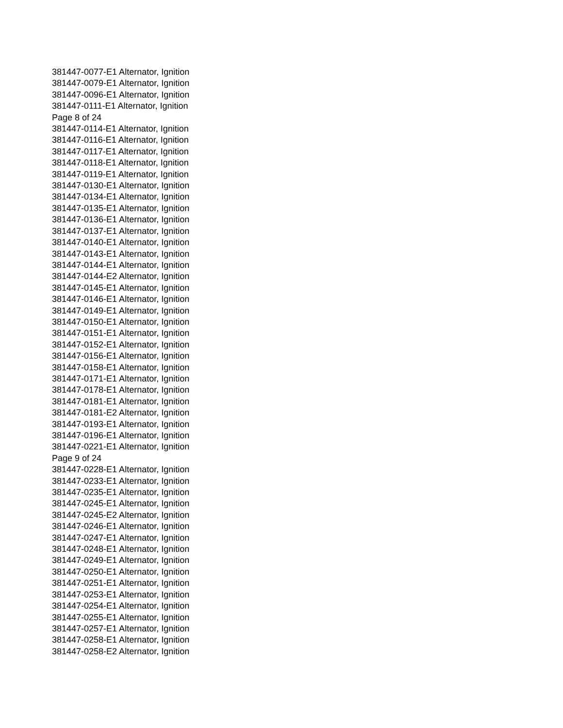381447-0077-E1 Alternator, Ignition
381447-0079-E1 Alternator, Ignition
381447-0096-E1 Alternator, Ignition
381447-0111-E1 Alternator, Ignition
Page 8 of 24
381447-0114-E1 Alternator, Ignition
381447-0116-E1 Alternator, Ignition
381447-0117-E1 Alternator, Ignition
381447-0118-E1 Alternator, Ignition
381447-0119-E1 Alternator, Ignition
381447-0130-E1 Alternator, Ignition
381447-0134-E1 Alternator, Ignition
381447-0135-E1 Alternator, Ignition
381447-0136-E1 Alternator, Ignition
381447-0137-E1 Alternator, Ignition
381447-0140-E1 Alternator, Ignition
381447-0143-E1 Alternator, Ignition
381447-0144-E1 Alternator, Ignition
381447-0144-E2 Alternator, Ignition
381447-0145-E1 Alternator, Ignition
381447-0146-E1 Alternator, Ignition
381447-0149-E1 Alternator, Ignition
381447-0150-E1 Alternator, Ignition
381447-0151-E1 Alternator, Ignition
381447-0152-E1 Alternator, Ignition
381447-0156-E1 Alternator, Ignition
381447-0158-E1 Alternator, Ignition
381447-0171-E1 Alternator, Ignition
381447-0178-E1 Alternator, Ignition
381447-0181-E1 Alternator, Ignition
381447-0181-E2 Alternator, Ignition
381447-0193-E1 Alternator, Ignition
381447-0196-E1 Alternator, Ignition
381447-0221-E1 Alternator, Ignition
Page 9 of 24
381447-0228-E1 Alternator, Ignition
381447-0233-E1 Alternator, Ignition
381447-0235-E1 Alternator, Ignition
381447-0245-E1 Alternator, Ignition
381447-0245-E2 Alternator, Ignition
381447-0246-E1 Alternator, Ignition
381447-0247-E1 Alternator, Ignition
381447-0248-E1 Alternator, Ignition
381447-0249-E1 Alternator, Ignition
381447-0250-E1 Alternator, Ignition
381447-0251-E1 Alternator, Ignition
381447-0253-E1 Alternator, Ignition
381447-0254-E1 Alternator, Ignition
381447-0255-E1 Alternator, Ignition
381447-0257-E1 Alternator, Ignition
381447-0258-E1 Alternator, Ignition
381447-0258-E2 Alternator, Ignition